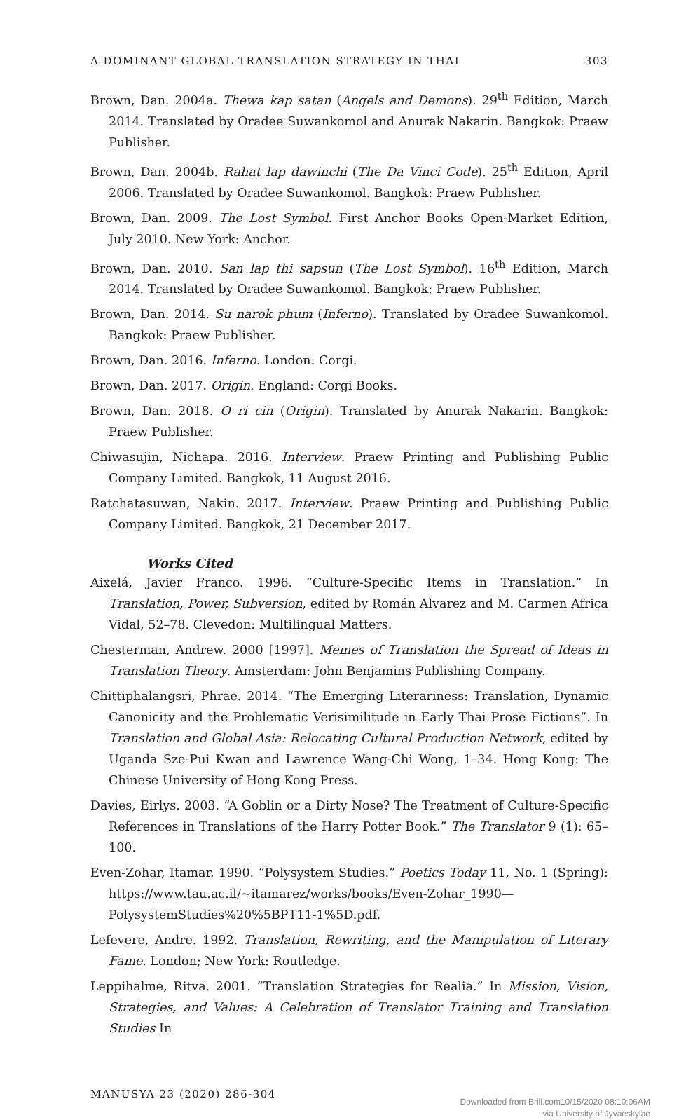A DOMINANT GLOBAL TRANSLATION STRATEGY IN THAI 303
Brown, Dan. 2004a. Thewa kap satan (Angels and Demons). 29<sup>th</sup> Edition, March 2014. Translated by Oradee Suwankomol and Anurak Nakarin. Bangkok: Praew Publisher.
Brown, Dan. 2004b. Rahat lap dawinchi (The Da Vinci Code). 25<sup>th</sup> Edition, April 2006. Translated by Oradee Suwankomol. Bangkok: Praew Publisher.
Brown, Dan. 2009. The Lost Symbol. First Anchor Books Open-Market Edition, July 2010. New York: Anchor.
Brown, Dan. 2010. San lap thi sapsun (The Lost Symbol). 16<sup>th</sup> Edition, March 2014. Translated by Oradee Suwankomol. Bangkok: Praew Publisher.
Brown, Dan. 2014. Su narok phum (Inferno). Translated by Oradee Suwankomol. Bangkok: Praew Publisher.
Brown, Dan. 2016. Inferno. London: Corgi.
Brown, Dan. 2017. Origin. England: Corgi Books.
Brown, Dan. 2018. O ri cin (Origin). Translated by Anurak Nakarin. Bangkok: Praew Publisher.
Chiwasujin, Nichapa. 2016. Interview. Praew Printing and Publishing Public Company Limited. Bangkok, 11 August 2016.
Ratchatasuwan, Nakin. 2017. Interview. Praew Printing and Publishing Public Company Limited. Bangkok, 21 December 2017.
Works Cited
Aixelá, Javier Franco. 1996. “Culture-Specific Items in Translation.” In Translation, Power, Subversion, edited by Román Alvarez and M. Carmen Africa Vidal, 52–78. Clevedon: Multilingual Matters.
Chesterman, Andrew. 2000 [1997]. Memes of Translation the Spread of Ideas in Translation Theory. Amsterdam: John Benjamins Publishing Company.
Chittiphalangsri, Phrae. 2014. “The Emerging Literariness: Translation, Dynamic Canonicity and the Problematic Verisimilitude in Early Thai Prose Fictions”. In Translation and Global Asia: Relocating Cultural Production Network, edited by Uganda Sze-Pui Kwan and Lawrence Wang-Chi Wong, 1–34. Hong Kong: The Chinese University of Hong Kong Press.
Davies, Eirlys. 2003. “A Goblin or a Dirty Nose? The Treatment of Culture-Specific References in Translations of the Harry Potter Book.” The Translator 9 (1): 65–100.
Even-Zohar, Itamar. 1990. “Polysystem Studies.” Poetics Today 11, No. 1 (Spring): https://www.tau.ac.il/~itamarez/works/books/Even-Zohar_1990—PolysystemStudies%20%5BPT11-1%5D.pdf.
Lefevere, Andre. 1992. Translation, Rewriting, and the Manipulation of Literary Fame. London; New York: Routledge.
Leppihalme, Ritva. 2001. “Translation Strategies for Realia.” In Mission, Vision, Strategies, and Values: A Celebration of Translator Training and Translation Studies In
MANUSYA 23 (2020) 286-304
Downloaded from Brill.com10/15/2020 08:10:06AM
via University of Jyvaeskylae